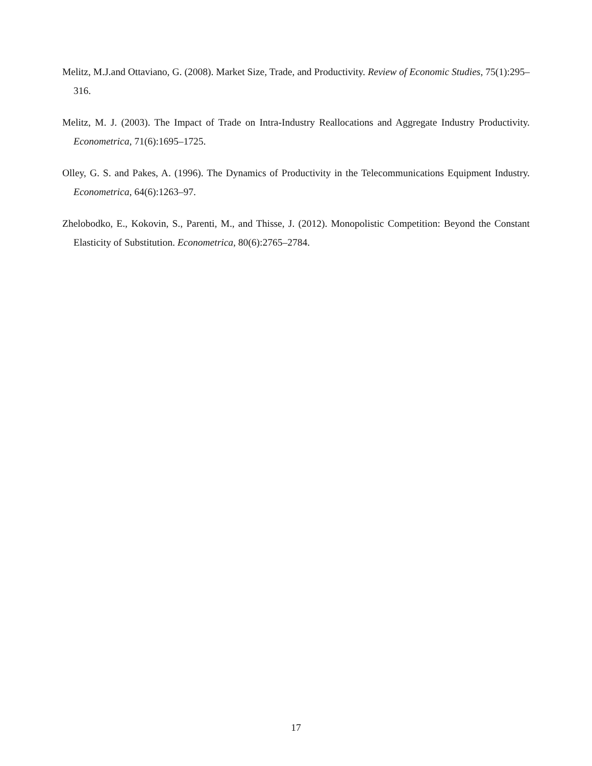Melitz, M.J.and Ottaviano, G. (2008). Market Size, Trade, and Productivity. Review of Economic Studies, 75(1):295–316.
Melitz, M. J. (2003). The Impact of Trade on Intra-Industry Reallocations and Aggregate Industry Productivity. Econometrica, 71(6):1695–1725.
Olley, G. S. and Pakes, A. (1996). The Dynamics of Productivity in the Telecommunications Equipment Industry. Econometrica, 64(6):1263–97.
Zhelobodko, E., Kokovin, S., Parenti, M., and Thisse, J. (2012). Monopolistic Competition: Beyond the Constant Elasticity of Substitution. Econometrica, 80(6):2765–2784.
17